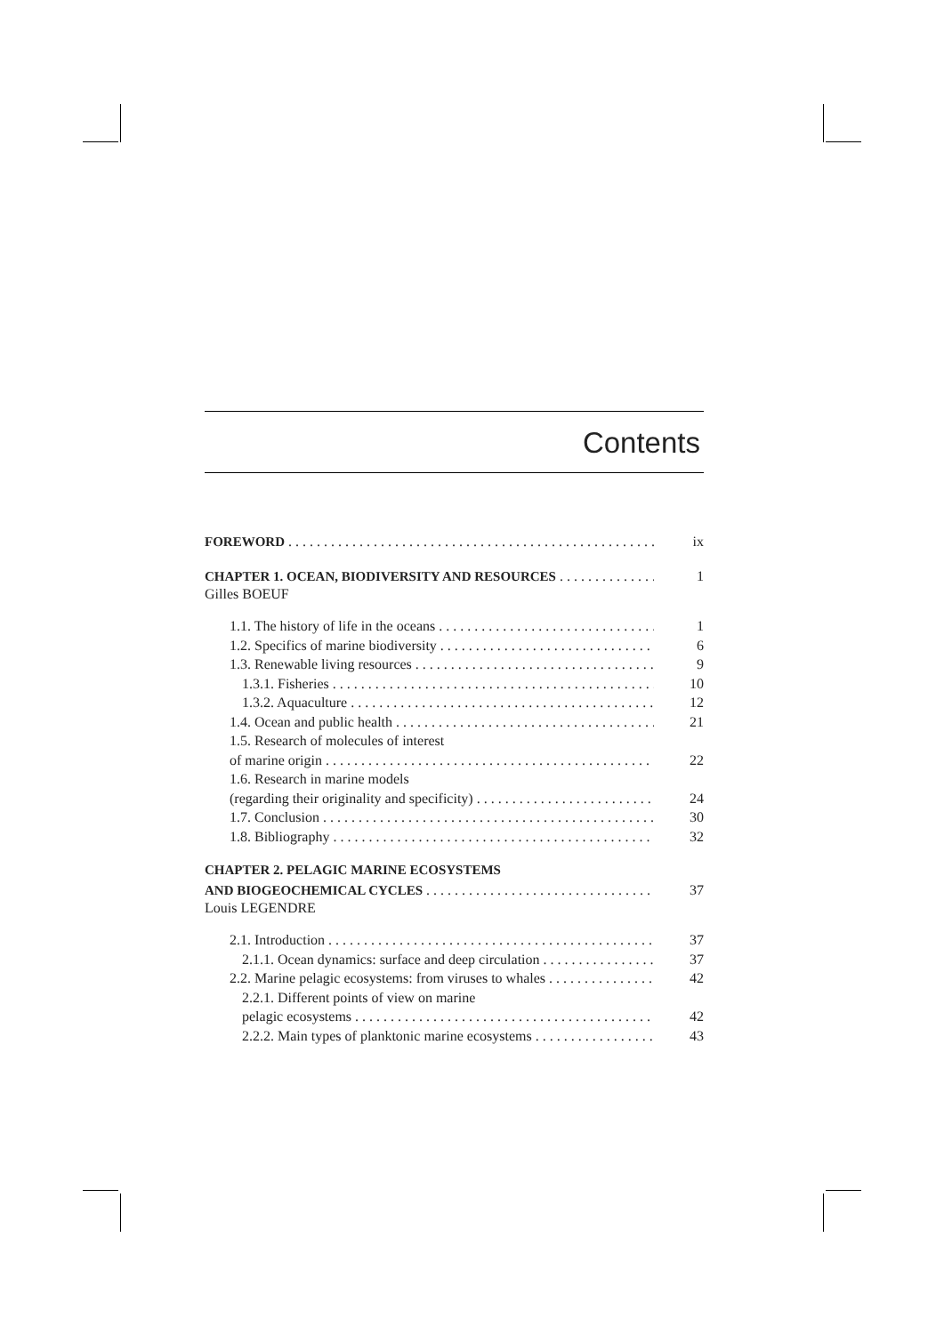Contents
FOREWORD ix
CHAPTER 1. OCEAN, BIODIVERSITY AND RESOURCES 1
Gilles BOEUF
1.1. The history of life in the oceans 1
1.2. Specifics of marine biodiversity 6
1.3. Renewable living resources 9
1.3.1. Fisheries 10
1.3.2. Aquaculture 12
1.4. Ocean and public health 21
1.5. Research of molecules of interest
of marine origin 22
1.6. Research in marine models
(regarding their originality and specificity) 24
1.7. Conclusion 30
1.8. Bibliography 32
CHAPTER 2. PELAGIC MARINE ECOSYSTEMS
AND BIOGEOCHEMICAL CYCLES 37
Louis LEGENDRE
2.1. Introduction 37
2.1.1. Ocean dynamics: surface and deep circulation 37
2.2. Marine pelagic ecosystems: from viruses to whales 42
2.2.1. Different points of view on marine
pelagic ecosystems 42
2.2.2. Main types of planktonic marine ecosystems 43